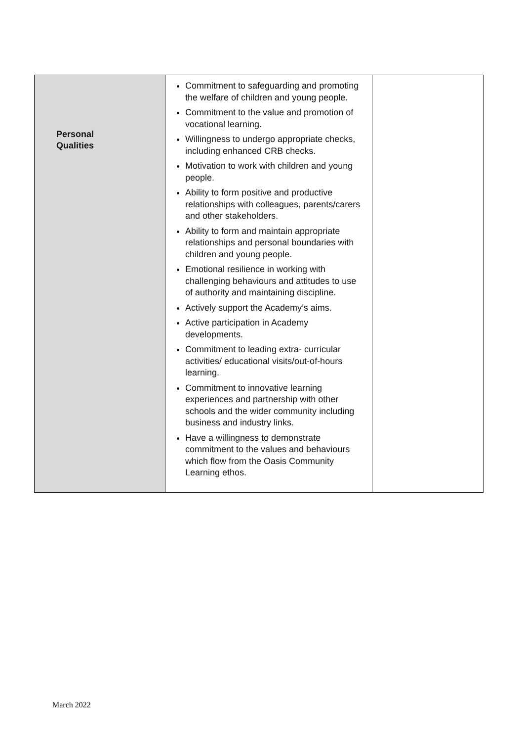| Personal Qualities | Commitment to safeguarding and promoting the welfare of children and young people. Commitment to the value and promotion of vocational learning. Willingness to undergo appropriate checks, including enhanced CRB checks. Motivation to work with children and young people. Ability to form positive and productive relationships with colleagues, parents/carers and other stakeholders. Ability to form and maintain appropriate relationships and personal boundaries with children and young people. Emotional resilience in working with challenging behaviours and attitudes to use of authority and maintaining discipline. Actively support the Academy’s aims. Active participation in Academy developments. Commitment to leading extra- curricular activities/ educational visits/out-of-hours learning. Commitment to innovative learning experiences and partnership with other schools and the wider community including business and industry links. Have a willingness to demonstrate commitment to the values and behaviours which flow from the Oasis Community Learning ethos. | |
March 2022